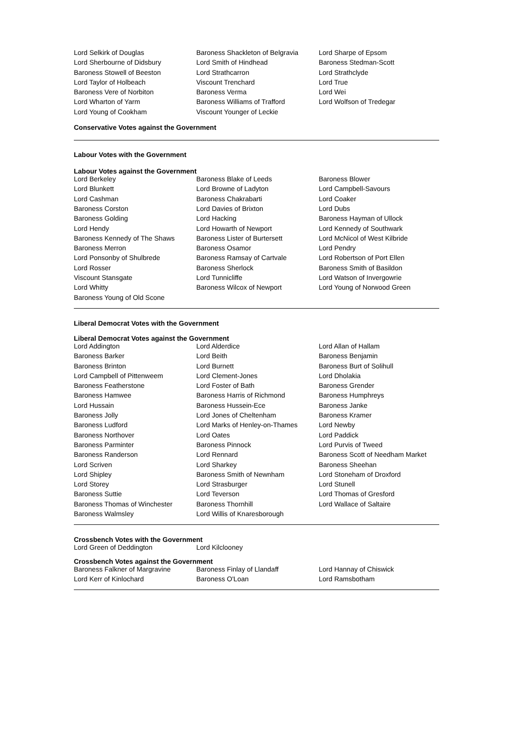| Lord Selkirk of Douglas | Baroness Shackleton of Belgravia | Lord Sharpe of Epsom |
| Lord Sherbourne of Didsbury | Lord Smith of Hindhead | Baroness Stedman-Scott |
| Baroness Stowell of Beeston | Lord Strathcarron | Lord Strathclyde |
| Lord Taylor of Holbeach | Viscount Trenchard | Lord True |
| Baroness Vere of Norbiton | Baroness Verma | Lord Wei |
| Lord Wharton of Yarm | Baroness Williams of Trafford | Lord Wolfson of Tredegar |
| Lord Young of Cookham | Viscount Younger of Leckie | |
Conservative Votes against the Government
Labour Votes with the Government
Labour Votes against the Government
| Lord Berkeley | Baroness Blake of Leeds | Baroness Blower |
| Lord Blunkett | Lord Browne of Ladyton | Lord Campbell-Savours |
| Lord Cashman | Baroness Chakrabarti | Lord Coaker |
| Baroness Corston | Lord Davies of Brixton | Lord Dubs |
| Baroness Golding | Lord Hacking | Baroness Hayman of Ullock |
| Lord Hendy | Lord Howarth of Newport | Lord Kennedy of Southwark |
| Baroness Kennedy of The Shaws | Baroness Lister of Burtersett | Lord McNicol of West Kilbride |
| Baroness Merron | Baroness Osamor | Lord Pendry |
| Lord Ponsonby of Shulbrede | Baroness Ramsay of Cartvale | Lord Robertson of Port Ellen |
| Lord Rosser | Baroness Sherlock | Baroness Smith of Basildon |
| Viscount Stansgate | Lord Tunnicliffe | Lord Watson of Invergowrie |
| Lord Whitty | Baroness Wilcox of Newport | Lord Young of Norwood Green |
| Baroness Young of Old Scone | | |
Liberal Democrat Votes with the Government
Liberal Democrat Votes against the Government
| Lord Addington | Lord Alderdice | Lord Allan of Hallam |
| Baroness Barker | Lord Beith | Baroness Benjamin |
| Baroness Brinton | Lord Burnett | Baroness Burt of Solihull |
| Lord Campbell of Pittenweem | Lord Clement-Jones | Lord Dholakia |
| Baroness Featherstone | Lord Foster of Bath | Baroness Grender |
| Baroness Hamwee | Baroness Harris of Richmond | Baroness Humphreys |
| Lord Hussain | Baroness Hussein-Ece | Baroness Janke |
| Baroness Jolly | Lord Jones of Cheltenham | Baroness Kramer |
| Baroness Ludford | Lord Marks of Henley-on-Thames | Lord Newby |
| Baroness Northover | Lord Oates | Lord Paddick |
| Baroness Parminter | Baroness Pinnock | Lord Purvis of Tweed |
| Baroness Randerson | Lord Rennard | Baroness Scott of Needham Market |
| Lord Scriven | Lord Sharkey | Baroness Sheehan |
| Lord Shipley | Baroness Smith of Newnham | Lord Stoneham of Droxford |
| Lord Storey | Lord Strasburger | Lord Stunell |
| Baroness Suttie | Lord Teverson | Lord Thomas of Gresford |
| Baroness Thomas of Winchester | Baroness Thornhill | Lord Wallace of Saltaire |
| Baroness Walmsley | Lord Willis of Knaresborough | |
Crossbench Votes with the Government
| Lord Green of Deddington | Lord Kilclooney |
Crossbench Votes against the Government
| Baroness Falkner of Margravine | Baroness Finlay of Llandaff | Lord Hannay of Chiswick |
| Lord Kerr of Kinlochard | Baroness O'Loan | Lord Ramsbotham |